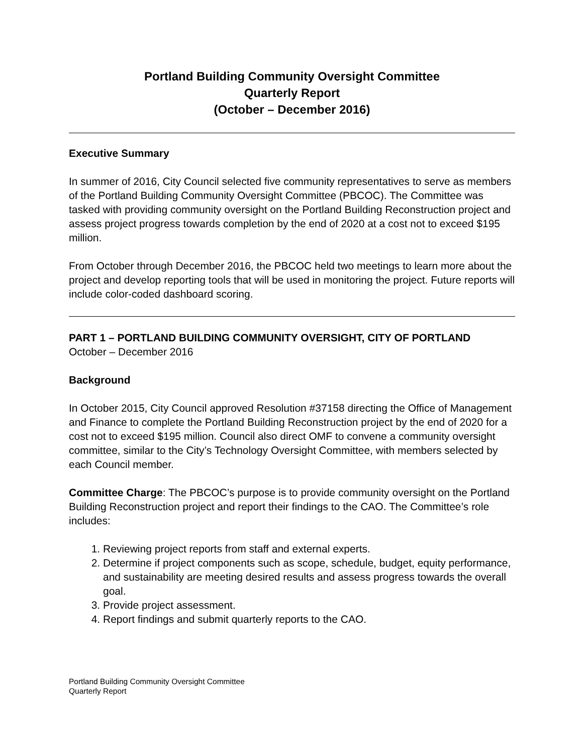Portland Building Community Oversight Committee
Quarterly Report
(October – December 2016)
Executive Summary
In summer of 2016, City Council selected five community representatives to serve as members of the Portland Building Community Oversight Committee (PBCOC). The Committee was tasked with providing community oversight on the Portland Building Reconstruction project and assess project progress towards completion by the end of 2020 at a cost not to exceed $195 million.
From October through December 2016, the PBCOC held two meetings to learn more about the project and develop reporting tools that will be used in monitoring the project. Future reports will include color-coded dashboard scoring.
PART 1 – PORTLAND BUILDING COMMUNITY OVERSIGHT, CITY OF PORTLAND
October – December 2016
Background
In October 2015, City Council approved Resolution #37158 directing the Office of Management and Finance to complete the Portland Building Reconstruction project by the end of 2020 for a cost not to exceed $195 million. Council also direct OMF to convene a community oversight committee, similar to the City’s Technology Oversight Committee, with members selected by each Council member.
Committee Charge: The PBCOC’s purpose is to provide community oversight on the Portland Building Reconstruction project and report their findings to the CAO. The Committee’s role includes:
1. Reviewing project reports from staff and external experts.
2. Determine if project components such as scope, schedule, budget, equity performance, and sustainability are meeting desired results and assess progress towards the overall goal.
3. Provide project assessment.
4. Report findings and submit quarterly reports to the CAO.
Portland Building Community Oversight Committee
Quarterly Report